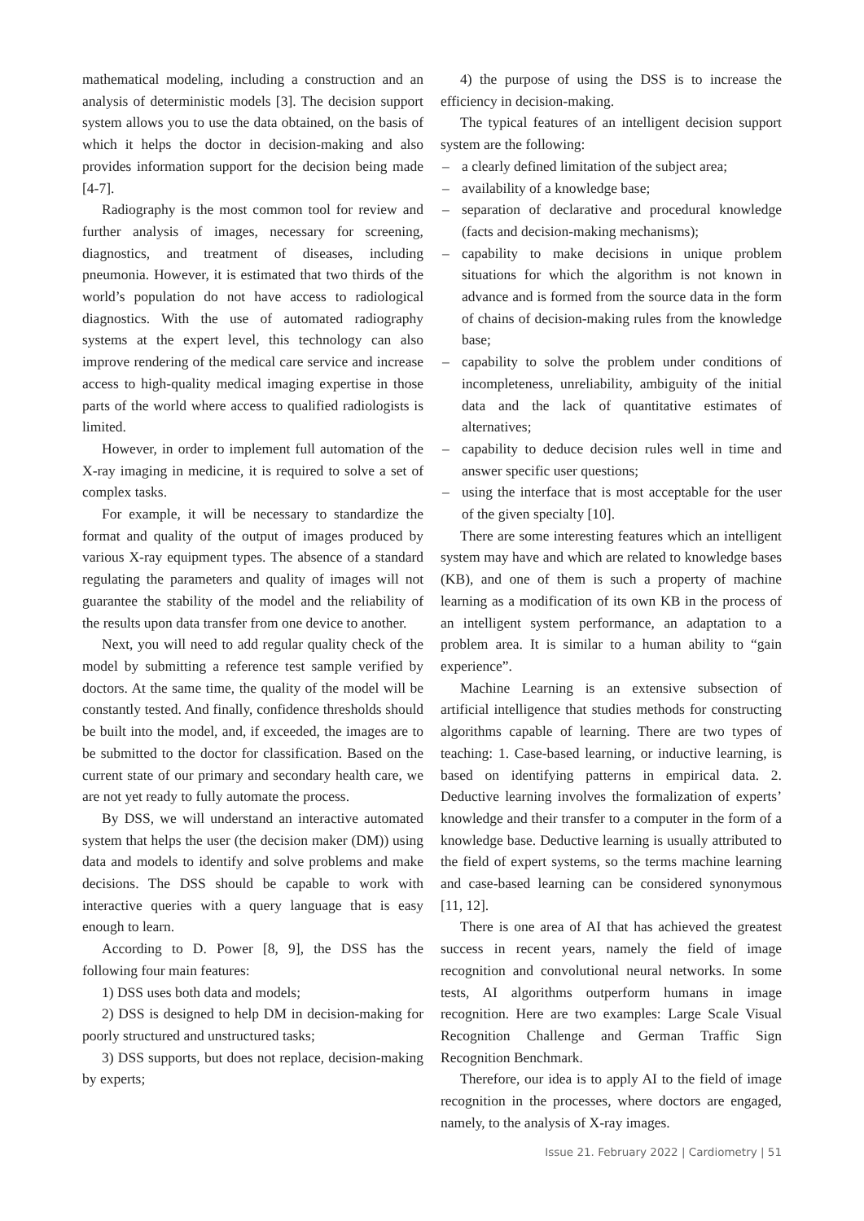mathematical modeling, including a construction and an analysis of deterministic models [3]. The decision support system allows you to use the data obtained, on the basis of which it helps the doctor in decision-making and also provides information support for the decision being made [4-7].
Radiography is the most common tool for review and further analysis of images, necessary for screening, diagnostics, and treatment of diseases, including pneumonia. However, it is estimated that two thirds of the world’s population do not have access to radiological diagnostics. With the use of automated radiography systems at the expert level, this technology can also improve rendering of the medical care service and increase access to high-quality medical imaging expertise in those parts of the world where access to qualified radiologists is limited.
However, in order to implement full automation of the X-ray imaging in medicine, it is required to solve a set of complex tasks.
For example, it will be necessary to standardize the format and quality of the output of images produced by various X-ray equipment types. The absence of a standard regulating the parameters and quality of images will not guarantee the stability of the model and the reliability of the results upon data transfer from one device to another.
Next, you will need to add regular quality check of the model by submitting a reference test sample verified by doctors. At the same time, the quality of the model will be constantly tested. And finally, confidence thresholds should be built into the model, and, if exceeded, the images are to be submitted to the doctor for classification. Based on the current state of our primary and secondary health care, we are not yet ready to fully automate the process.
By DSS, we will understand an interactive automated system that helps the user (the decision maker (DM)) using data and models to identify and solve problems and make decisions. The DSS should be capable to work with interactive queries with a query language that is easy enough to learn.
According to D. Power [8, 9], the DSS has the following four main features:
1) DSS uses both data and models;
2) DSS is designed to help DM in decision-making for poorly structured and unstructured tasks;
3) DSS supports, but does not replace, decision-making by experts;
4) the purpose of using the DSS is to increase the efficiency in decision-making.
The typical features of an intelligent decision support system are the following:
– a clearly defined limitation of the subject area;
– availability of a knowledge base;
– separation of declarative and procedural knowledge (facts and decision-making mechanisms);
– capability to make decisions in unique problem situations for which the algorithm is not known in advance and is formed from the source data in the form of chains of decision-making rules from the knowledge base;
– capability to solve the problem under conditions of incompleteness, unreliability, ambiguity of the initial data and the lack of quantitative estimates of alternatives;
– capability to deduce decision rules well in time and answer specific user questions;
– using the interface that is most acceptable for the user of the given specialty [10].
There are some interesting features which an intelligent system may have and which are related to knowledge bases (KB), and one of them is such a property of machine learning as a modification of its own KB in the process of an intelligent system performance, an adaptation to a problem area. It is similar to a human ability to “gain experience”.
Machine Learning is an extensive subsection of artificial intelligence that studies methods for constructing algorithms capable of learning. There are two types of teaching: 1. Case-based learning, or inductive learning, is based on identifying patterns in empirical data. 2. Deductive learning involves the formalization of experts’ knowledge and their transfer to a computer in the form of a knowledge base. Deductive learning is usually attributed to the field of expert systems, so the terms machine learning and case-based learning can be considered synonymous [11, 12].
There is one area of AI that has achieved the greatest success in recent years, namely the field of image recognition and convolutional neural networks. In some tests, AI algorithms outperform humans in image recognition. Here are two examples: Large Scale Visual Recognition Challenge and German Traffic Sign Recognition Benchmark.
Therefore, our idea is to apply AI to the field of image recognition in the processes, where doctors are engaged, namely, to the analysis of X-ray images.
Issue 21. February 2022 | Cardiometry | 51